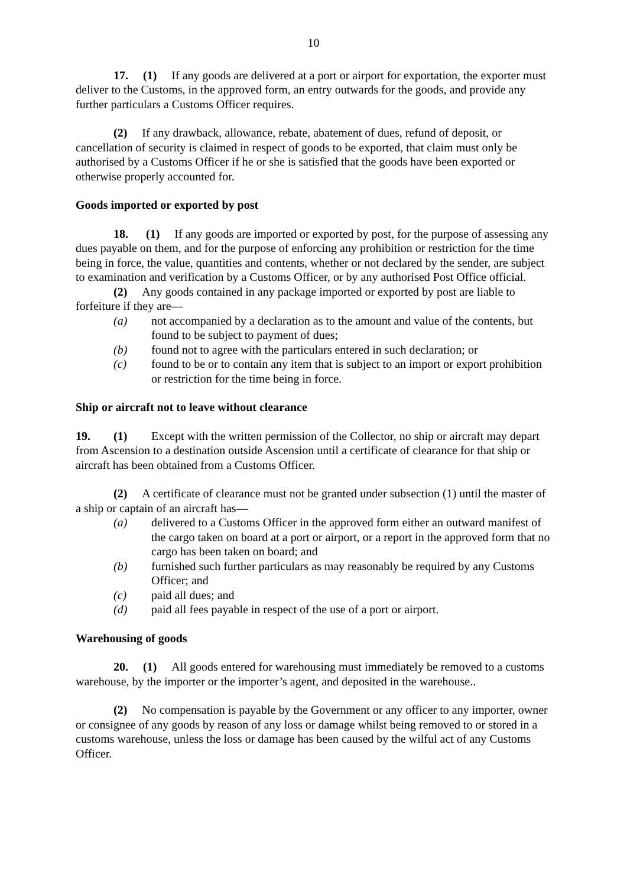10
17. (1) If any goods are delivered at a port or airport for exportation, the exporter must deliver to the Customs, in the approved form, an entry outwards for the goods, and provide any further particulars a Customs Officer requires.
(2) If any drawback, allowance, rebate, abatement of dues, refund of deposit, or cancellation of security is claimed in respect of goods to be exported, that claim must only be authorised by a Customs Officer if he or she is satisfied that the goods have been exported or otherwise properly accounted for.
Goods imported or exported by post
18. (1) If any goods are imported or exported by post, for the purpose of assessing any dues payable on them, and for the purpose of enforcing any prohibition or restriction for the time being in force, the value, quantities and contents, whether or not declared by the sender, are subject to examination and verification by a Customs Officer, or by any authorised Post Office official.
(2) Any goods contained in any package imported or exported by post are liable to forfeiture if they are—
(a) not accompanied by a declaration as to the amount and value of the contents, but found to be subject to payment of dues;
(b) found not to agree with the particulars entered in such declaration; or
(c) found to be or to contain any item that is subject to an import or export prohibition or restriction for the time being in force.
Ship or aircraft not to leave without clearance
19. (1) Except with the written permission of the Collector, no ship or aircraft may depart from Ascension to a destination outside Ascension until a certificate of clearance for that ship or aircraft has been obtained from a Customs Officer.
(2) A certificate of clearance must not be granted under subsection (1) until the master of a ship or captain of an aircraft has—
(a) delivered to a Customs Officer in the approved form either an outward manifest of the cargo taken on board at a port or airport, or a report in the approved form that no cargo has been taken on board; and
(b) furnished such further particulars as may reasonably be required by any Customs Officer; and
(c) paid all dues; and
(d) paid all fees payable in respect of the use of a port or airport.
Warehousing of goods
20. (1) All goods entered for warehousing must immediately be removed to a customs warehouse, by the importer or the importer’s agent, and deposited in the warehouse..
(2) No compensation is payable by the Government or any officer to any importer, owner or consignee of any goods by reason of any loss or damage whilst being removed to or stored in a customs warehouse, unless the loss or damage has been caused by the wilful act of any Customs Officer.